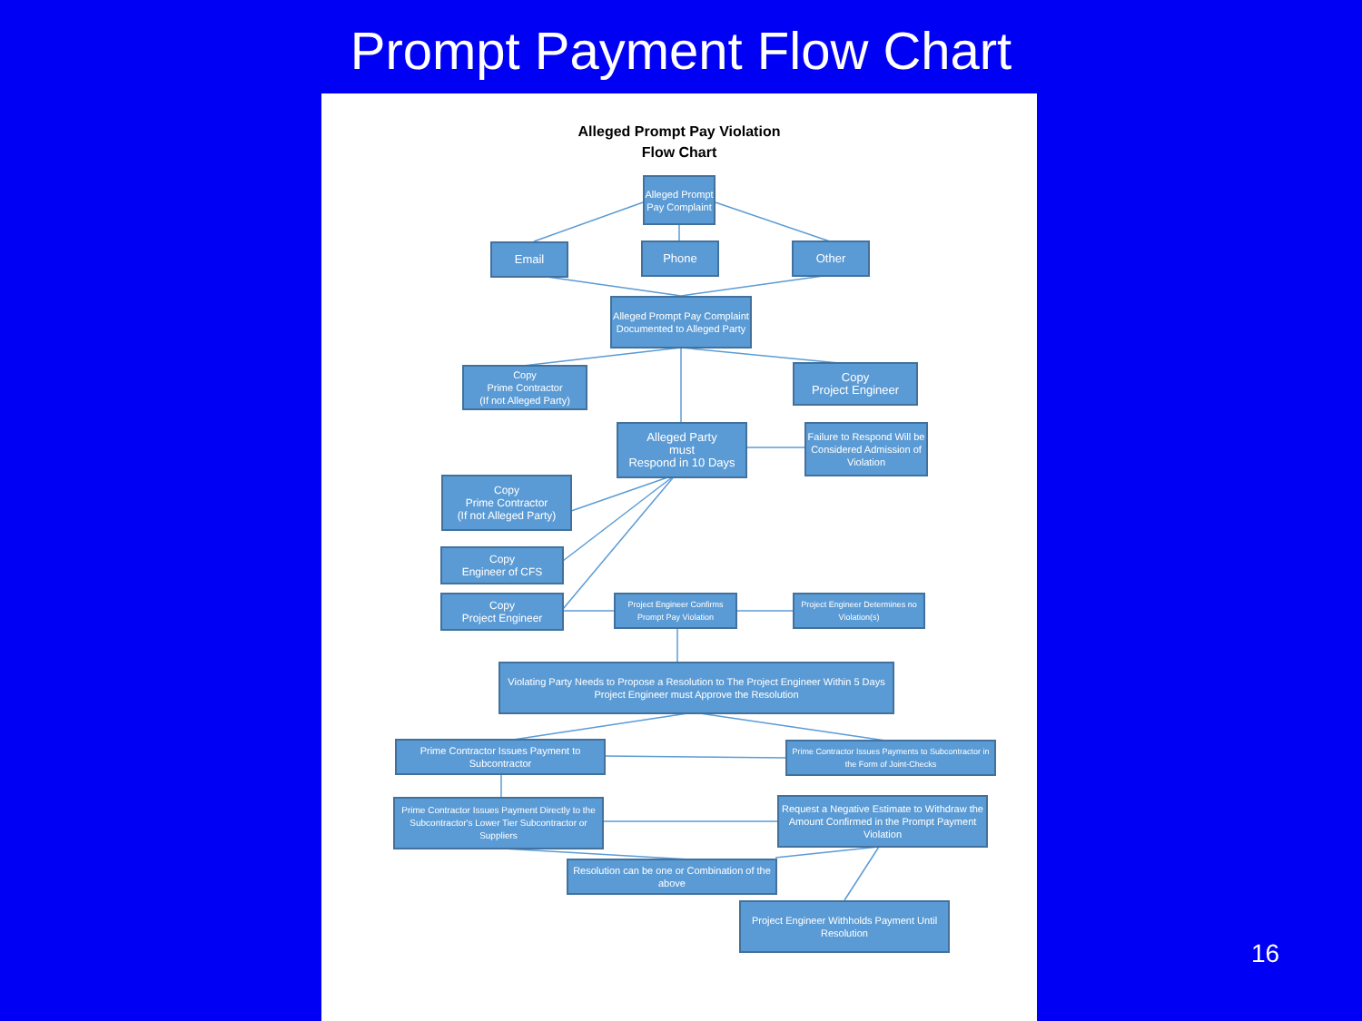Prompt Payment Flow Chart
Alleged Prompt Pay Violation
Flow Chart
Alleged Prompt Pay Complaint
Email Phone Other
Alleged Prompt Pay Complaint Documented to Alleged Party
Copy
Prime Contractor
(If not Alleged Party)
Copy
Project Engineer
Alleged Party
must
Respond in 10 Days
Failure to Respond Will be Considered Admission of Violation
Copy
Prime Contractor
(If not Alleged Party)
Copy
Engineer of CFS
Copy
Project Engineer
Project Engineer Confirms Prompt Pay Violation
Project Engineer Determines no Violation(s)
Violating Party Needs to Propose a Resolution to The Project Engineer Within 5 Days
Project Engineer must Approve the Resolution
Prime Contractor Issues Payment to Subcontractor
Prime Contractor Issues Payments to Subcontractor in the Form of Joint-Checks
Prime Contractor Issues Payment Directly to the Subcontractor's Lower Tier Subcontractor or Suppliers
Request a Negative Estimate to Withdraw the Amount Confirmed in the Prompt Payment Violation
Resolution can be one or Combination of the above
Project Engineer Withholds Payment Until Resolution
16